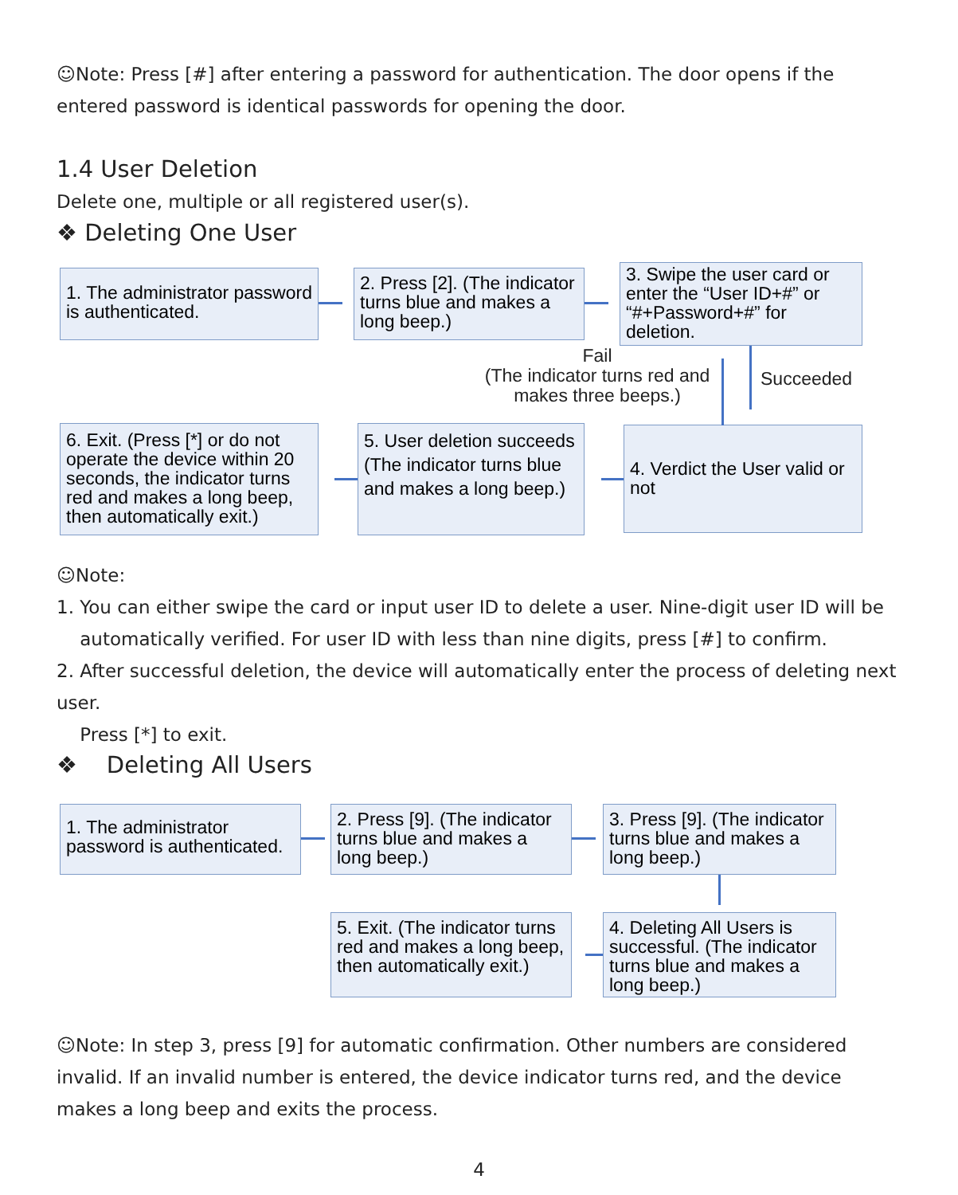☺Note: Press [#] after entering a password for authentication. The door opens if the entered password is identical passwords for opening the door.
1.4 User Deletion
Delete one, multiple or all registered user(s).
❖ Deleting One User
1. The administrator password is authenticated.
2. Press [2]. (The indicator turns blue and makes a long beep.)
3. Swipe the user card or enter the “User ID+#” or “#+Password+#” for deletion.
Fail
(The indicator turns red and makes three beeps.)
Succeeded
6. Exit. (Press [*] or do not operate the device within 20 seconds, the indicator turns red and makes a long beep, then automatically exit.)
5. User deletion succeeds (The indicator turns blue and makes a long beep.)
4. Verdict the User valid or not
☺Note:
1. You can either swipe the card or input user ID to delete a user. Nine-digit user ID will be
automatically verified. For user ID with less than nine digits, press [#] to confirm.
2. After successful deletion, the device will automatically enter the process of deleting next user.
Press [*] to exit.
❖ Deleting All Users
1. The administrator password is authenticated.
2. Press [9]. (The indicator turns blue and makes a long beep.)
3. Press [9]. (The indicator turns blue and makes a long beep.)
5. Exit. (The indicator turns red and makes a long beep, then automatically exit.)
4. Deleting All Users is successful. (The indicator turns blue and makes a long beep.)
☺Note: In step 3, press [9] for automatic confirmation. Other numbers are considered invalid. If an invalid number is entered, the device indicator turns red, and the device makes a long beep and exits the process.
4